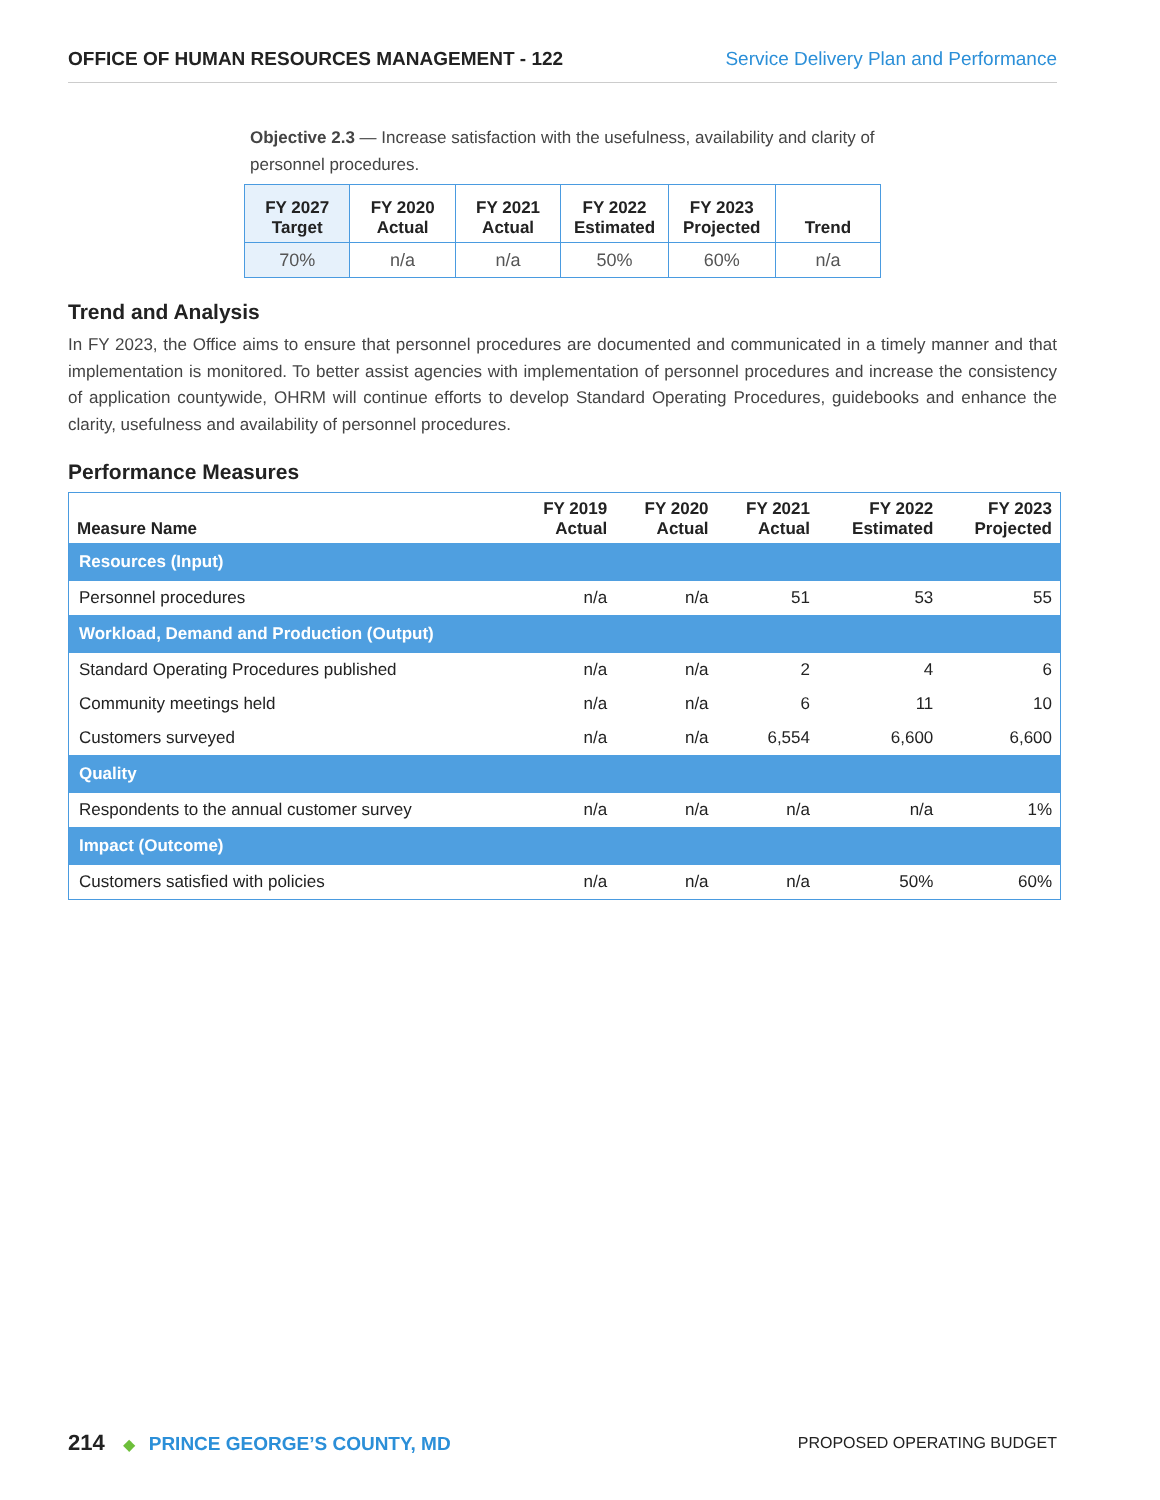OFFICE OF HUMAN RESOURCES MANAGEMENT - 122 Service Delivery Plan and Performance
Objective 2.3 — Increase satisfaction with the usefulness, availability and clarity of personnel procedures.
| FY 2027 Target | FY 2020 Actual | FY 2021 Actual | FY 2022 Estimated | FY 2023 Projected | Trend |
| --- | --- | --- | --- | --- | --- |
| 70% | n/a | n/a | 50% | 60% | n/a |
Trend and Analysis
In FY 2023, the Office aims to ensure that personnel procedures are documented and communicated in a timely manner and that implementation is monitored. To better assist agencies with implementation of personnel procedures and increase the consistency of application countywide, OHRM will continue efforts to develop Standard Operating Procedures, guidebooks and enhance the clarity, usefulness and availability of personnel procedures.
Performance Measures
| Measure Name | FY 2019 Actual | FY 2020 Actual | FY 2021 Actual | FY 2022 Estimated | FY 2023 Projected |
| --- | --- | --- | --- | --- | --- |
| Resources (Input) | | | | | |
| Personnel procedures | n/a | n/a | 51 | 53 | 55 |
| Workload, Demand and Production (Output) | | | | | |
| Standard Operating Procedures published | n/a | n/a | 2 | 4 | 6 |
| Community meetings held | n/a | n/a | 6 | 11 | 10 |
| Customers surveyed | n/a | n/a | 6,554 | 6,600 | 6,600 |
| Quality | | | | | |
| Respondents to the annual customer survey | n/a | n/a | n/a | n/a | 1% |
| Impact (Outcome) | | | | | |
| Customers satisfied with policies | n/a | n/a | n/a | 50% | 60% |
214 ◆ PRINCE GEORGE’S COUNTY, MD PROPOSED OPERATING BUDGET